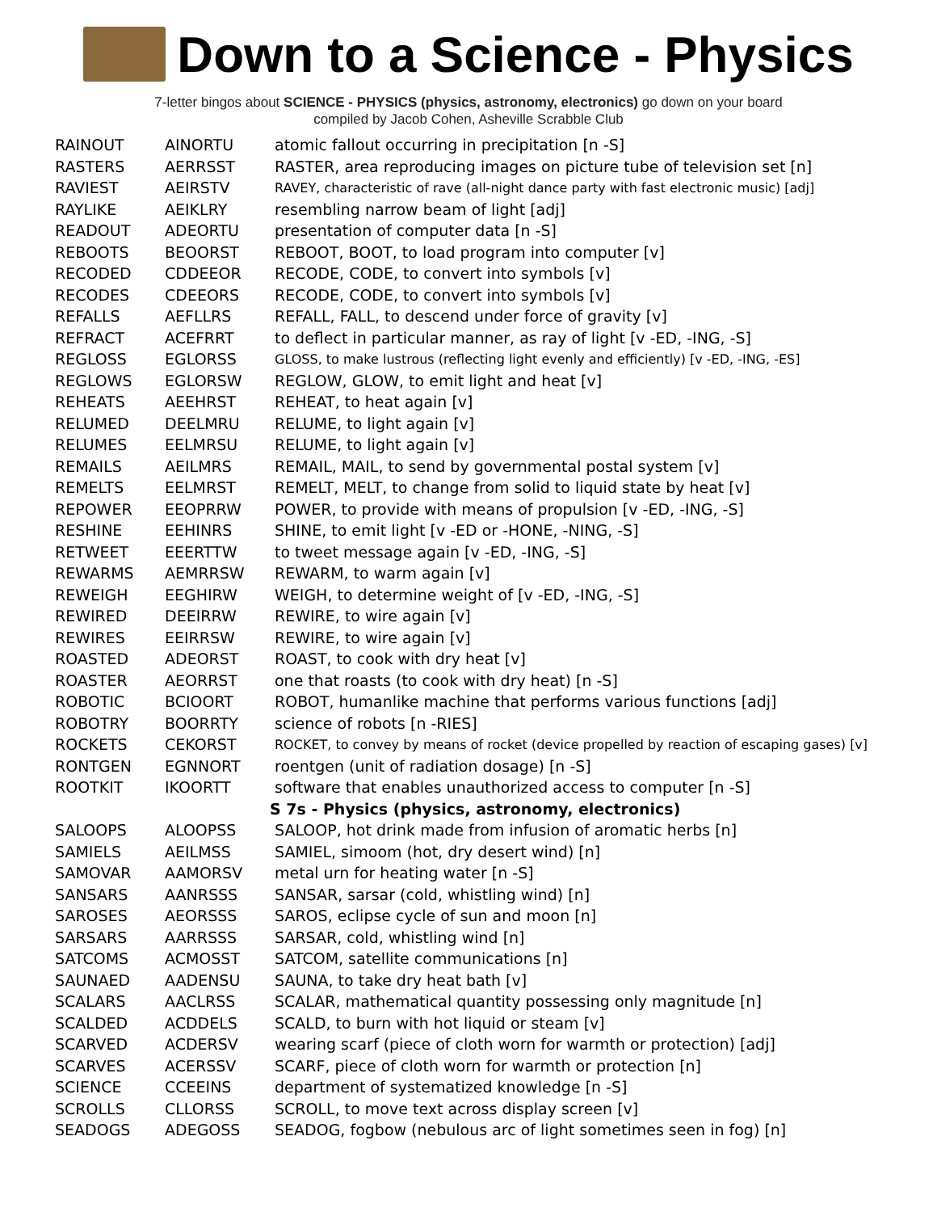Down to a Science - Physics
7-letter bingos about SCIENCE - PHYSICS (physics, astronomy, electronics) go down on your board
compiled by Jacob Cohen, Asheville Scrabble Club
| RAINOUT | AINORTU | atomic fallout occurring in precipitation [n -S] |
| RASTERS | AERRSST | RASTER, area reproducing images on picture tube of television set [n] |
| RAVIEST | AEIRSTV | RAVEY, characteristic of rave (all-night dance party with fast electronic music) [adj] |
| RAYLIKE | AEIKLRY | resembling narrow beam of light [adj] |
| READOUT | ADEORTU | presentation of computer data [n -S] |
| REBOOTS | BEOORST | REBOOT, BOOT, to load program into computer [v] |
| RECODED | CDDEEOR | RECODE, CODE, to convert into symbols [v] |
| RECODES | CDEEORS | RECODE, CODE, to convert into symbols [v] |
| REFALLS | AEFLLRS | REFALL, FALL, to descend under force of gravity [v] |
| REFRACT | ACEFRRT | to deflect in particular manner, as ray of light [v -ED, -ING, -S] |
| REGLOSS | EGLORSS | GLOSS, to make lustrous (reflecting light evenly and efficiently) [v -ED, -ING, -ES] |
| REGLOWS | EGLORSW | REGLOW, GLOW, to emit light and heat [v] |
| REHEATS | AEEHRST | REHEAT, to heat again [v] |
| RELUMED | DEELMRU | RELUME, to light again [v] |
| RELUMES | EELMRSU | RELUME, to light again [v] |
| REMAILS | AEILMRS | REMAIL, MAIL, to send by governmental postal system [v] |
| REMELTS | EELMRST | REMELT, MELT, to change from solid to liquid state by heat [v] |
| REPOWER | EEOPRRW | POWER, to provide with means of propulsion [v -ED, -ING, -S] |
| RESHINE | EEHINRS | SHINE, to emit light [v -ED or -HONE, -NING, -S] |
| RETWEET | EEERTTW | to tweet message again [v -ED, -ING, -S] |
| REWARMS | AEMRRSW | REWARM, to warm again [v] |
| REWEIGH | EEGHIRW | WEIGH, to determine weight of [v -ED, -ING, -S] |
| REWIRED | DEEIRRW | REWIRE, to wire again [v] |
| REWIRES | EEIRRSW | REWIRE, to wire again [v] |
| ROASTED | ADEORST | ROAST, to cook with dry heat [v] |
| ROASTER | AEORRST | one that roasts (to cook with dry heat) [n -S] |
| ROBOTIC | BCIOORT | ROBOT, humanlike machine that performs various functions [adj] |
| ROBOTRY | BOORRTY | science of robots [n -RIES] |
| ROCKETS | CEKORST | ROCKET, to convey by means of rocket (device propelled by reaction of escaping gases) [v] |
| RONTGEN | EGNNORT | roentgen (unit of radiation dosage) [n -S] |
| ROOTKIT | IKOORTT | software that enables unauthorized access to computer [n -S] |
| | | S 7s - Physics (physics, astronomy, electronics) |
| SALOOPS | ALOOPSS | SALOOP, hot drink made from infusion of aromatic herbs [n] |
| SAMIELS | AEILMSS | SAMIEL, simoom (hot, dry desert wind) [n] |
| SAMOVAR | AAMORSV | metal urn for heating water [n -S] |
| SANSARS | AANRSSS | SANSAR, sarsar (cold, whistling wind) [n] |
| SAROSES | AEORSSS | SAROS, eclipse cycle of sun and moon [n] |
| SARSARS | AARRSSS | SARSAR, cold, whistling wind [n] |
| SATCOMS | ACMOSST | SATCOM, satellite communications [n] |
| SAUNAED | AADENSU | SAUNA, to take dry heat bath [v] |
| SCALARS | AACLRSS | SCALAR, mathematical quantity possessing only magnitude [n] |
| SCALDED | ACDDELS | SCALD, to burn with hot liquid or steam [v] |
| SCARVED | ACDERSV | wearing scarf (piece of cloth worn for warmth or protection) [adj] |
| SCARVES | ACERSSV | SCARF, piece of cloth worn for warmth or protection [n] |
| SCIENCE | CCEEINS | department of systematized knowledge [n -S] |
| SCROLLS | CLLORSS | SCROLL, to move text across display screen [v] |
| SEADOGS | ADEGOSS | SEADOG, fogbow (nebulous arc of light sometimes seen in fog) [n] |